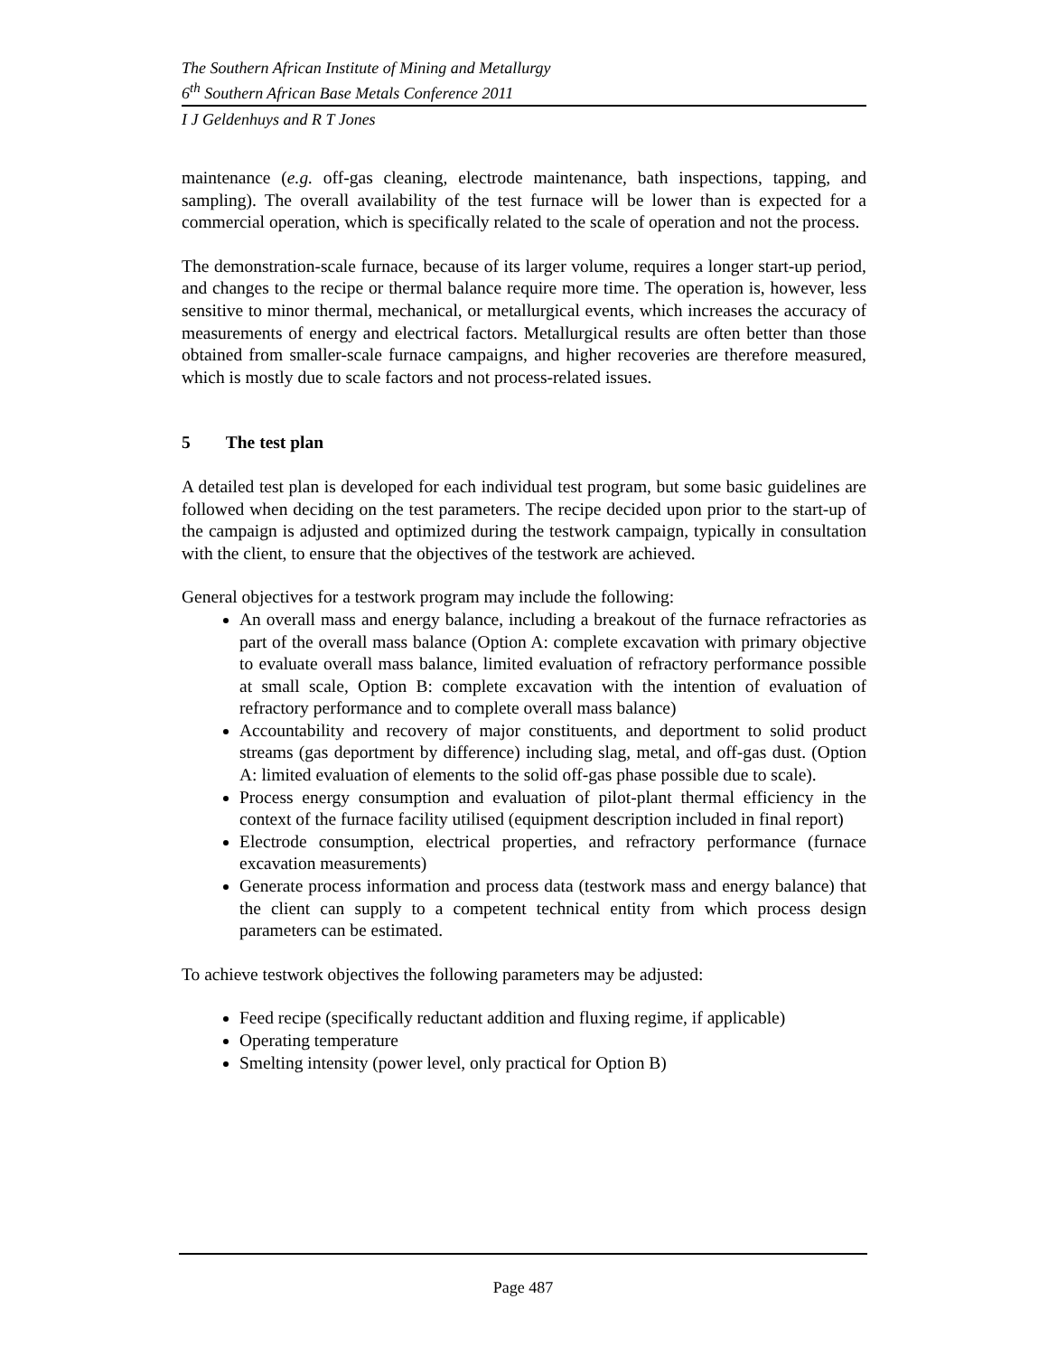The Southern African Institute of Mining and Metallurgy
6<sup>th</sup> Southern African Base Metals Conference 2011
I J Geldenhuys and R T Jones
maintenance (e.g. off-gas cleaning, electrode maintenance, bath inspections, tapping, and sampling). The overall availability of the test furnace will be lower than is expected for a commercial operation, which is specifically related to the scale of operation and not the process.
The demonstration-scale furnace, because of its larger volume, requires a longer start-up period, and changes to the recipe or thermal balance require more time. The operation is, however, less sensitive to minor thermal, mechanical, or metallurgical events, which increases the accuracy of measurements of energy and electrical factors. Metallurgical results are often better than those obtained from smaller-scale furnace campaigns, and higher recoveries are therefore measured, which is mostly due to scale factors and not process-related issues.
5 The test plan
A detailed test plan is developed for each individual test program, but some basic guidelines are followed when deciding on the test parameters. The recipe decided upon prior to the start-up of the campaign is adjusted and optimized during the testwork campaign, typically in consultation with the client, to ensure that the objectives of the testwork are achieved.
General objectives for a testwork program may include the following:
An overall mass and energy balance, including a breakout of the furnace refractories as part of the overall mass balance (Option A: complete excavation with primary objective to evaluate overall mass balance, limited evaluation of refractory performance possible at small scale, Option B: complete excavation with the intention of evaluation of refractory performance and to complete overall mass balance)
Accountability and recovery of major constituents, and deportment to solid product streams (gas deportment by difference) including slag, metal, and off-gas dust. (Option A: limited evaluation of elements to the solid off-gas phase possible due to scale).
Process energy consumption and evaluation of pilot-plant thermal efficiency in the context of the furnace facility utilised (equipment description included in final report)
Electrode consumption, electrical properties, and refractory performance (furnace excavation measurements)
Generate process information and process data (testwork mass and energy balance) that the client can supply to a competent technical entity from which process design parameters can be estimated.
To achieve testwork objectives the following parameters may be adjusted:
Feed recipe (specifically reductant addition and fluxing regime, if applicable)
Operating temperature
Smelting intensity (power level, only practical for Option B)
Page 487